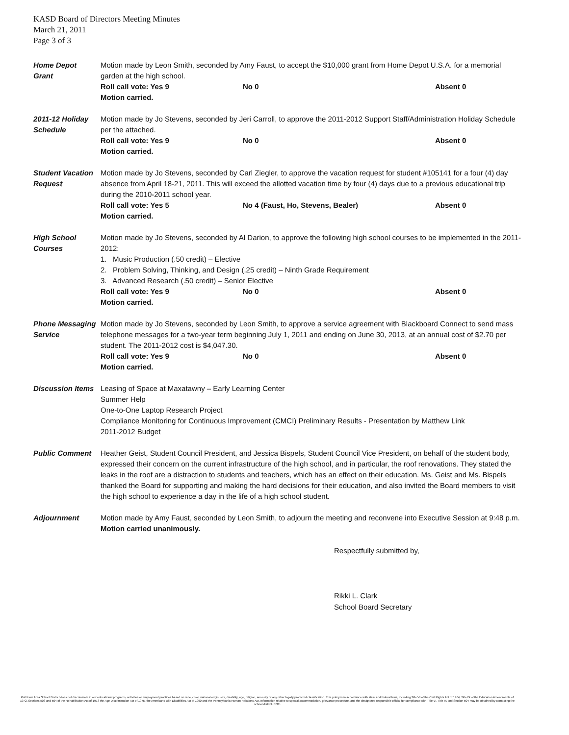KASD Board of Directors Meeting Minutes
March 21, 2011
Page 3 of 3
Home Depot
Grant
Motion made by Leon Smith, seconded by Amy Faust, to accept the $10,000 grant from Home Depot U.S.A. for a memorial garden at the high school.
Roll call vote: Yes 9 No 0 Absent 0
Motion carried.
2011-12 Holiday Schedule
Motion made by Jo Stevens, seconded by Jeri Carroll, to approve the 2011-2012 Support Staff/Administration Holiday Schedule per the attached.
Roll call vote: Yes 9 No 0 Absent 0
Motion carried.
Student Vacation Request
Motion made by Jo Stevens, seconded by Carl Ziegler, to approve the vacation request for student #105141 for a four (4) day absence from April 18-21, 2011. This will exceed the allotted vacation time by four (4) days due to a previous educational trip during the 2010-2011 school year.
Roll call vote: Yes 5 No 4 (Faust, Ho, Stevens, Bealer) Absent 0
Motion carried.
High School
Courses
Motion made by Jo Stevens, seconded by Al Darion, to approve the following high school courses to be implemented in the 2011-2012:
1. Music Production (.50 credit) – Elective
2. Problem Solving, Thinking, and Design (.25 credit) – Ninth Grade Requirement
3. Advanced Research (.50 credit) – Senior Elective
Roll call vote: Yes 9 No 0 Absent 0
Motion carried.
Phone Messaging Service
Motion made by Jo Stevens, seconded by Leon Smith, to approve a service agreement with Blackboard Connect to send mass telephone messages for a two-year term beginning July 1, 2011 and ending on June 30, 2013, at an annual cost of $2.70 per student. The 2011-2012 cost is $4,047.30.
Roll call vote: Yes 9 No 0 Absent 0
Motion carried.
Discussion Items
Leasing of Space at Maxatawny – Early Learning Center
Summer Help
One-to-One Laptop Research Project
Compliance Monitoring for Continuous Improvement (CMCI) Preliminary Results - Presentation by Matthew Link
2011-2012 Budget
Public Comment Heather Geist, Student Council President, and Jessica Bispels, Student Council Vice President, on behalf of the student body, expressed their concern on the current infrastructure of the high school, and in particular, the roof renovations. They stated the leaks in the roof are a distraction to students and teachers, which has an effect on their education. Ms. Geist and Ms. Bispels thanked the Board for supporting and making the hard decisions for their education, and also invited the Board members to visit the high school to experience a day in the life of a high school student.
Adjournment Motion made by Amy Faust, seconded by Leon Smith, to adjourn the meeting and reconvene into Executive Session at 9:48 p.m.
Motion carried unanimously.
Respectfully submitted by,
Rikki L. Clark
School Board Secretary
Kutztown Area School District does not discriminate in our educational programs, activities or employment practices based on race, color, national origin, sex, disability, age, religion, ancestry or any other legally protected classification. This policy is in accordance with state and federal laws, including Title VI of the Civil Rights Act of 1964, Title IX of the Education Amendments of 1972, Sections 503 and 504 of the Rehabilitation Act of 1973 the Age Discrimination Act of 1975, the Americans with Disabilities Act of 1990 and the Pennsylvania Human Relations Act. Information relative to special accommodation, grievance procedure, and the designated responsible official for compliance with Title VI, Title IX and Section 504 may be obtained by contacting the school district. EOE.